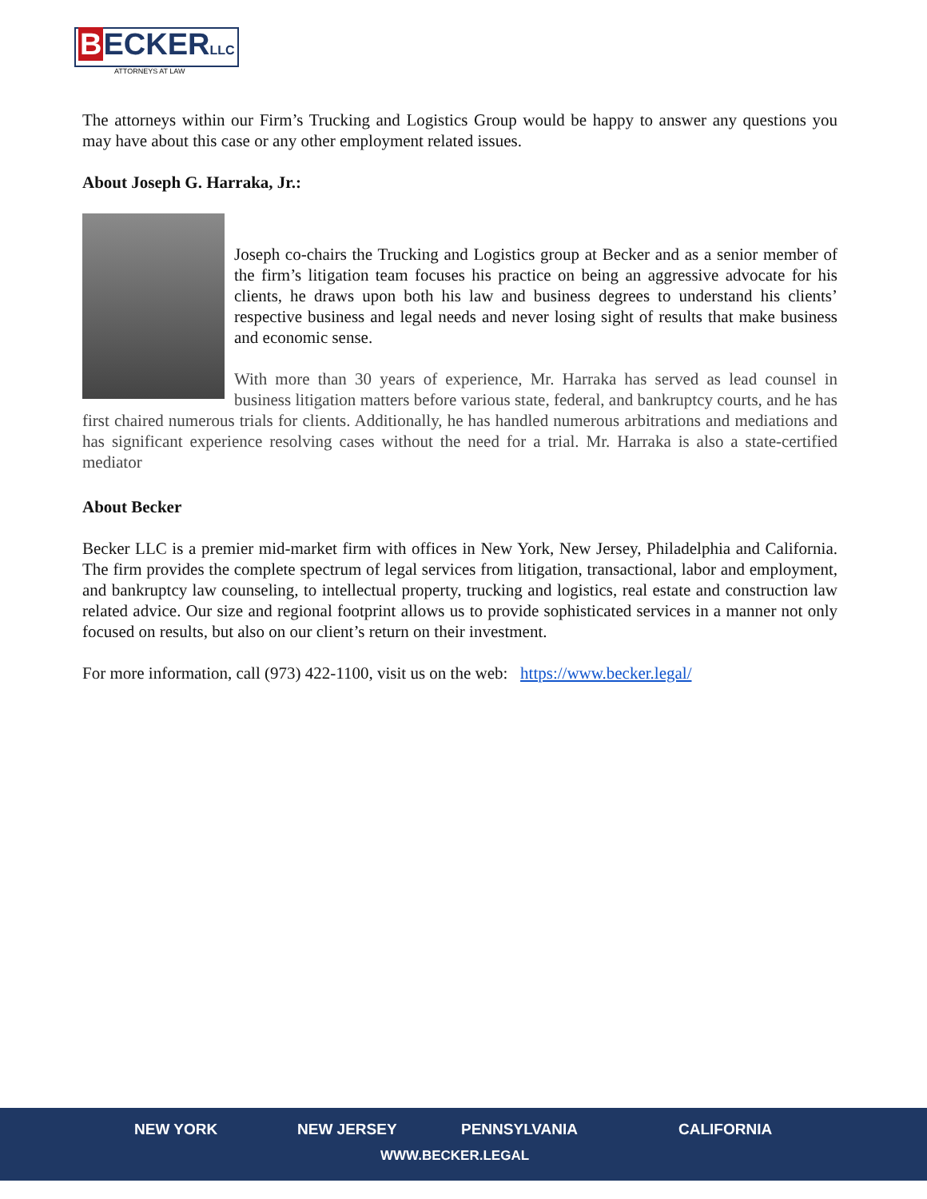BECKERLLC
ATTORNEYS AT LAW
The attorneys within our Firm’s Trucking and Logistics Group would be happy to answer any questions you may have about this case or any other employment related issues.
About Joseph G. Harraka, Jr.:
Joseph co-chairs the Trucking and Logistics group at Becker and as a senior member of the firm’s litigation team focuses his practice on being an aggressive advocate for his clients, he draws upon both his law and business degrees to understand his clients’ respective business and legal needs and never losing sight of results that make business and economic sense.
With more than 30 years of experience, Mr. Harraka has served as lead counsel in business litigation matters before various state, federal, and bankruptcy courts, and he has first chaired numerous trials for clients. Additionally, he has handled numerous arbitrations and mediations and has significant experience resolving cases without the need for a trial. Mr. Harraka is also a state-certified mediator
About Becker
Becker LLC is a premier mid-market firm with offices in New York, New Jersey, Philadelphia and California. The firm provides the complete spectrum of legal services from litigation, transactional, labor and employment, and bankruptcy law counseling, to intellectual property, trucking and logistics, real estate and construction law related advice. Our size and regional footprint allows us to provide sophisticated services in a manner not only focused on results, but also on our client’s return on their investment.
For more information, call (973) 422-1100, visit us on the web: https://www.becker.legal/
NEW YORK NEW JERSEY PENNSYLVANIA CALIFORNIA
WWW.BECKER.LEGAL